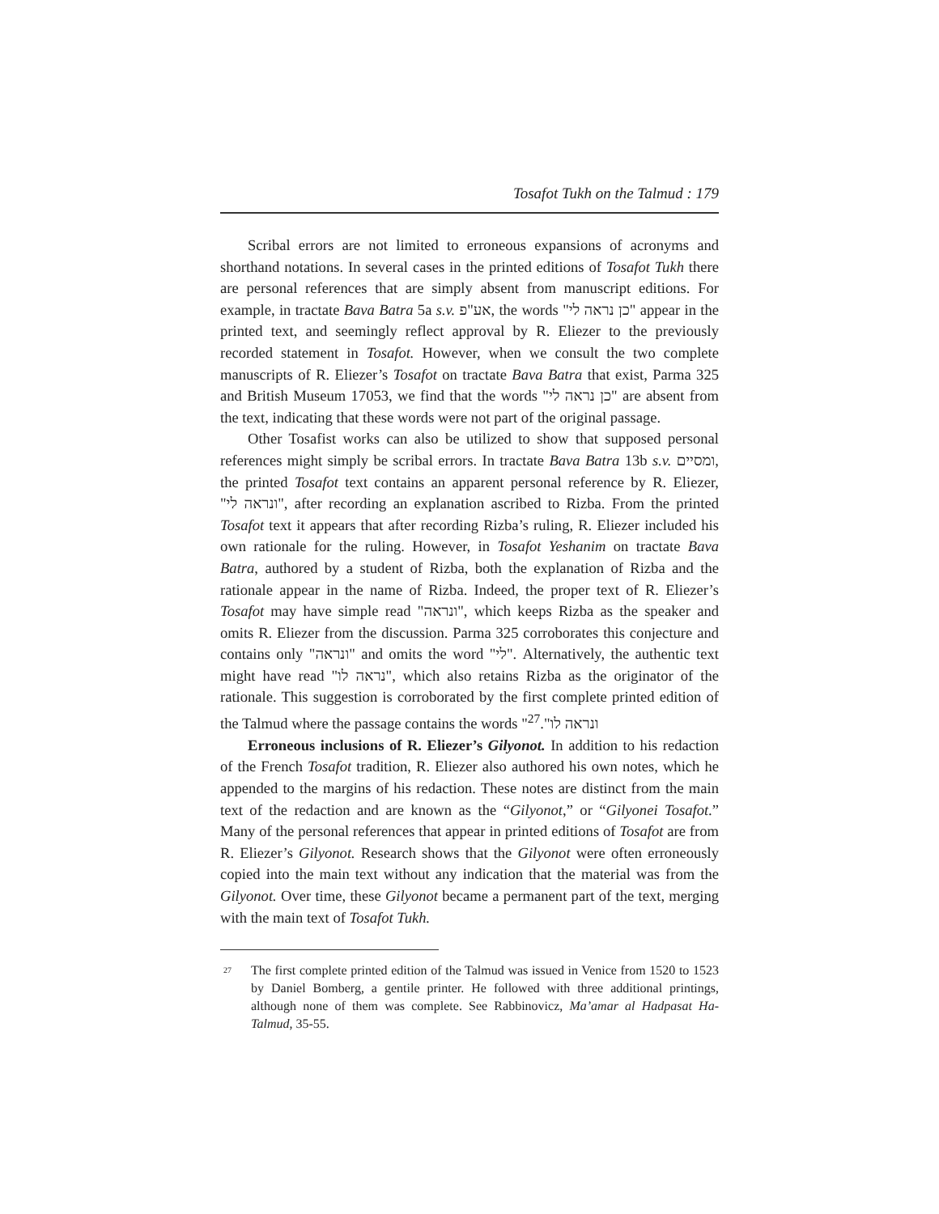Tosafot Tukh on the Talmud : 179
Scribal errors are not limited to erroneous expansions of acronyms and shorthand notations. In several cases in the printed editions of Tosafot Tukh there are personal references that are simply absent from manuscript editions. For example, in tractate Bava Batra 5a s.v. אע"פ, the words "כן נראה לי" appear in the printed text, and seemingly reflect approval by R. Eliezer to the previously recorded statement in Tosafot. However, when we consult the two complete manuscripts of R. Eliezer’s Tosafot on tractate Bava Batra that exist, Parma 325 and British Museum 17053, we find that the words "כן נראה לי" are absent from the text, indicating that these words were not part of the original passage.
Other Tosafist works can also be utilized to show that supposed personal references might simply be scribal errors. In tractate Bava Batra 13b s.v. ומסיים, the printed Tosafot text contains an apparent personal reference by R. Eliezer, "ונראה לי", after recording an explanation ascribed to Rizba. From the printed Tosafot text it appears that after recording Rizba’s ruling, R. Eliezer included his own rationale for the ruling. However, in Tosafot Yeshanim on tractate Bava Batra, authored by a student of Rizba, both the explanation of Rizba and the rationale appear in the name of Rizba. Indeed, the proper text of R. Eliezer’s Tosafot may have simple read "ונראה", which keeps Rizba as the speaker and omits R. Eliezer from the discussion. Parma 325 corroborates this conjecture and contains only "ונראה" and omits the word "לי". Alternatively, the authentic text might have read "נראה לו", which also retains Rizba as the originator of the rationale. This suggestion is corroborated by the first complete printed edition of the Talmud where the passage contains the words "ונראה לו".<sup>27</sup>
Erroneous inclusions of R. Eliezer’s Gilyonot. In addition to his redaction of the French Tosafot tradition, R. Eliezer also authored his own notes, which he appended to the margins of his redaction. These notes are distinct from the main text of the redaction and are known as the “Gilyonot,” or “Gilyonei Tosafot.” Many of the personal references that appear in printed editions of Tosafot are from R. Eliezer’s Gilyonot. Research shows that the Gilyonot were often erroneously copied into the main text without any indication that the material was from the Gilyonot. Over time, these Gilyonot became a permanent part of the text, merging with the main text of Tosafot Tukh.
<sup>27</sup>
The first complete printed edition of the Talmud was issued in Venice from 1520 to 1523 by Daniel Bomberg, a gentile printer. He followed with three additional printings, although none of them was complete. See Rabbinovicz, Ma’amar al Hadpasat Ha-Talmud, 35-55.